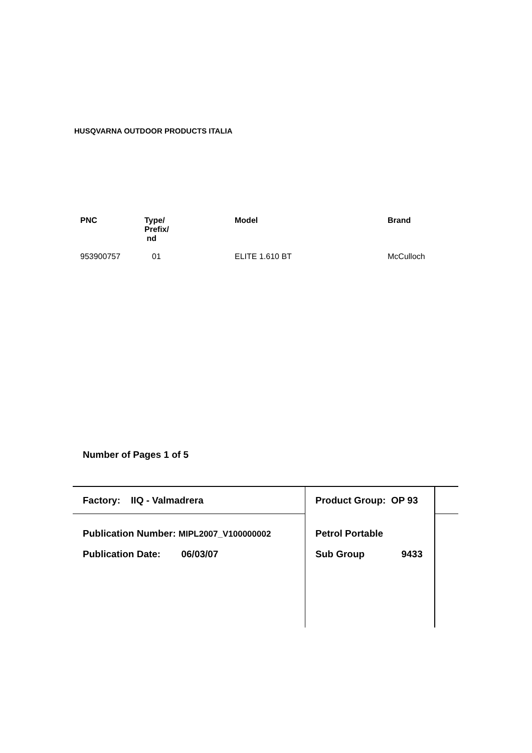HUSQVARNA OUTDOOR PRODUCTS ITALIA
| PNC | Type/ Prefix/ nd | Model | Brand |
| --- | --- | --- | --- |
| 953900757 | 01 | ELITE 1.610 BT | McCulloch |
Number of Pages 1 of 5
Factory: IIQ - Valmadrera Product Group: OP 93
Publication Number: MIPL2007_V100000002 Petrol Portable
Publication Date: 06/03/07 Sub Group 9433